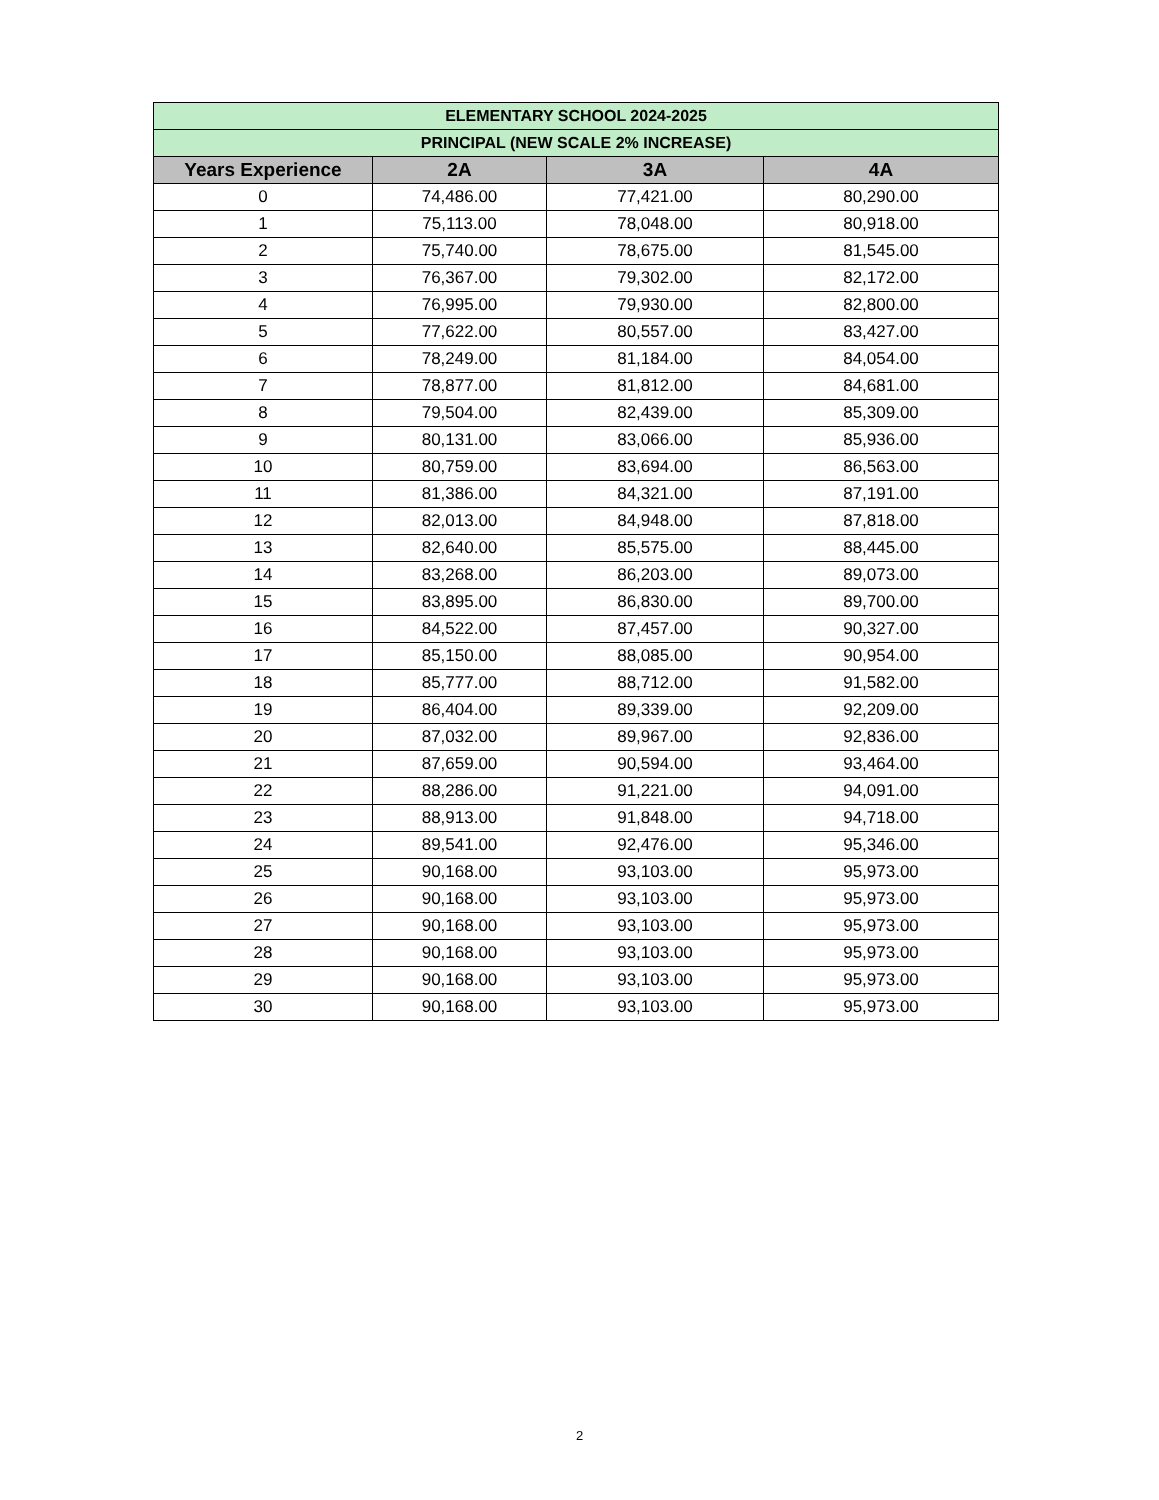| ELEMENTARY SCHOOL 2024-2025 | | | |
| --- | --- | --- | --- |
| PRINCIPAL (NEW SCALE 2% INCREASE) | | | |
| Years Experience | 2A | 3A | 4A |
| 0 | 74,486.00 | 77,421.00 | 80,290.00 |
| 1 | 75,113.00 | 78,048.00 | 80,918.00 |
| 2 | 75,740.00 | 78,675.00 | 81,545.00 |
| 3 | 76,367.00 | 79,302.00 | 82,172.00 |
| 4 | 76,995.00 | 79,930.00 | 82,800.00 |
| 5 | 77,622.00 | 80,557.00 | 83,427.00 |
| 6 | 78,249.00 | 81,184.00 | 84,054.00 |
| 7 | 78,877.00 | 81,812.00 | 84,681.00 |
| 8 | 79,504.00 | 82,439.00 | 85,309.00 |
| 9 | 80,131.00 | 83,066.00 | 85,936.00 |
| 10 | 80,759.00 | 83,694.00 | 86,563.00 |
| 11 | 81,386.00 | 84,321.00 | 87,191.00 |
| 12 | 82,013.00 | 84,948.00 | 87,818.00 |
| 13 | 82,640.00 | 85,575.00 | 88,445.00 |
| 14 | 83,268.00 | 86,203.00 | 89,073.00 |
| 15 | 83,895.00 | 86,830.00 | 89,700.00 |
| 16 | 84,522.00 | 87,457.00 | 90,327.00 |
| 17 | 85,150.00 | 88,085.00 | 90,954.00 |
| 18 | 85,777.00 | 88,712.00 | 91,582.00 |
| 19 | 86,404.00 | 89,339.00 | 92,209.00 |
| 20 | 87,032.00 | 89,967.00 | 92,836.00 |
| 21 | 87,659.00 | 90,594.00 | 93,464.00 |
| 22 | 88,286.00 | 91,221.00 | 94,091.00 |
| 23 | 88,913.00 | 91,848.00 | 94,718.00 |
| 24 | 89,541.00 | 92,476.00 | 95,346.00 |
| 25 | 90,168.00 | 93,103.00 | 95,973.00 |
| 26 | 90,168.00 | 93,103.00 | 95,973.00 |
| 27 | 90,168.00 | 93,103.00 | 95,973.00 |
| 28 | 90,168.00 | 93,103.00 | 95,973.00 |
| 29 | 90,168.00 | 93,103.00 | 95,973.00 |
| 30 | 90,168.00 | 93,103.00 | 95,973.00 |
2